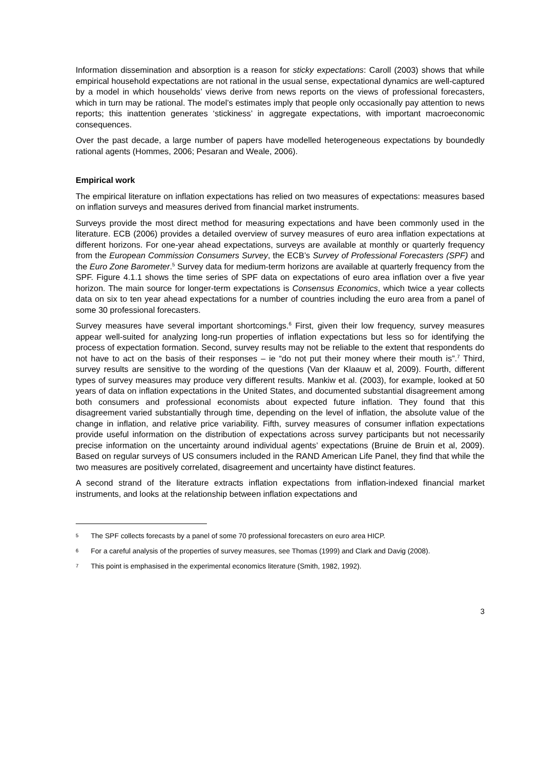Information dissemination and absorption is a reason for sticky expectations: Caroll (2003) shows that while empirical household expectations are not rational in the usual sense, expectational dynamics are well-captured by a model in which households’ views derive from news reports on the views of professional forecasters, which in turn may be rational. The model’s estimates imply that people only occasionally pay attention to news reports; this inattention generates ‘stickiness’ in aggregate expectations, with important macroeconomic consequences.
Over the past decade, a large number of papers have modelled heterogeneous expectations by boundedly rational agents (Hommes, 2006; Pesaran and Weale, 2006).
Empirical work
The empirical literature on inflation expectations has relied on two measures of expectations: measures based on inflation surveys and measures derived from financial market instruments.
Surveys provide the most direct method for measuring expectations and have been commonly used in the literature. ECB (2006) provides a detailed overview of survey measures of euro area inflation expectations at different horizons. For one-year ahead expectations, surveys are available at monthly or quarterly frequency from the European Commission Consumers Survey, the ECB’s Survey of Professional Forecasters (SPF) and the Euro Zone Barometer.<sup>5</sup> Survey data for medium-term horizons are available at quarterly frequency from the SPF. Figure 4.1.1 shows the time series of SPF data on expectations of euro area inflation over a five year horizon. The main source for longer-term expectations is Consensus Economics, which twice a year collects data on six to ten year ahead expectations for a number of countries including the euro area from a panel of some 30 professional forecasters.
Survey measures have several important shortcomings.<sup>6</sup> First, given their low frequency, survey measures appear well-suited for analyzing long-run properties of inflation expectations but less so for identifying the process of expectation formation. Second, survey results may not be reliable to the extent that respondents do not have to act on the basis of their responses – ie “do not put their money where their mouth is”.<sup>7</sup> Third, survey results are sensitive to the wording of the questions (Van der Klaauw et al, 2009). Fourth, different types of survey measures may produce very different results. Mankiw et al. (2003), for example, looked at 50 years of data on inflation expectations in the United States, and documented substantial disagreement among both consumers and professional economists about expected future inflation. They found that this disagreement varied substantially through time, depending on the level of inflation, the absolute value of the change in inflation, and relative price variability. Fifth, survey measures of consumer inflation expectations provide useful information on the distribution of expectations across survey participants but not necessarily precise information on the uncertainty around individual agents’ expectations (Bruine de Bruin et al, 2009). Based on regular surveys of US consumers included in the RAND American Life Panel, they find that while the two measures are positively correlated, disagreement and uncertainty have distinct features.
A second strand of the literature extracts inflation expectations from inflation-indexed financial market instruments, and looks at the relationship between inflation expectations and
5 The SPF collects forecasts by a panel of some 70 professional forecasters on euro area HICP.
6 For a careful analysis of the properties of survey measures, see Thomas (1999) and Clark and Davig (2008).
7 This point is emphasised in the experimental economics literature (Smith, 1982, 1992).
3